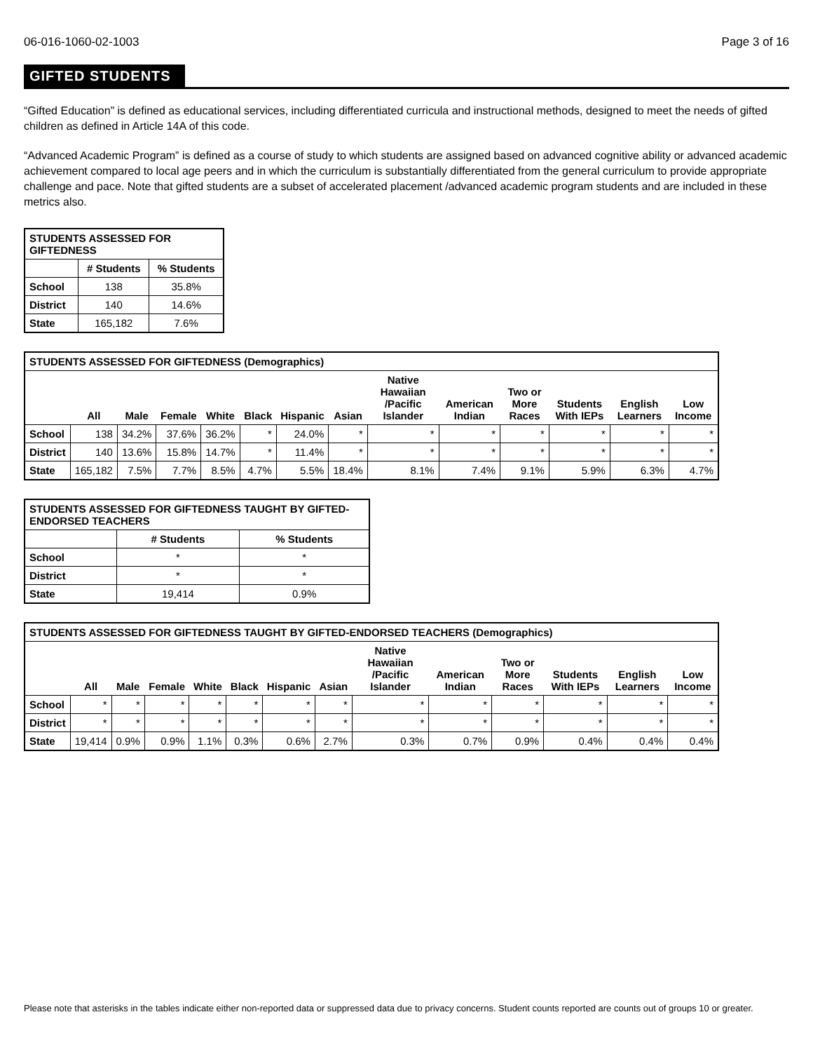06-016-1060-02-1003 Page 3 of 16
GIFTED STUDENTS
“Gifted Education” is defined as educational services, including differentiated curricula and instructional methods, designed to meet the needs of gifted children as defined in Article 14A of this code.
“Advanced Academic Program” is defined as a course of study to which students are assigned based on advanced cognitive ability or advanced academic achievement compared to local age peers and in which the curriculum is substantially differentiated from the general curriculum to provide appropriate challenge and pace. Note that gifted students are a subset of accelerated placement /advanced academic program students and are included in these metrics also.
| STUDENTS ASSESSED FOR GIFTEDNESS | | |
| --- | --- | --- |
| | # Students | % Students |
| School | 138 | 35.8% |
| District | 140 | 14.6% |
| State | 165,182 | 7.6% |
| STUDENTS ASSESSED FOR GIFTEDNESS (Demographics) | | | | | | | | | | | | | |
| --- | --- | --- | --- | --- | --- | --- | --- | --- | --- | --- | --- | --- | --- |
| | All | Male | Female | White | Black | Hispanic | Asian | Native Hawaiian /Pacific Islander | American Indian | Two or More Races | Students With IEPs | English Learners | Low Income |
| School | 138 | 34.2% | 37.6% | 36.2% | * | 24.0% | * | * | * | * | * | * | * |
| District | 140 | 13.6% | 15.8% | 14.7% | * | 11.4% | * | * | * | * | * | * | * |
| State | 165,182 | 7.5% | 7.7% | 8.5% | 4.7% | 5.5% | 18.4% | 8.1% | 7.4% | 9.1% | 5.9% | 6.3% | 4.7% |
| STUDENTS ASSESSED FOR GIFTEDNESS TAUGHT BY GIFTED-ENDORSED TEACHERS | | |
| --- | --- | --- |
| | # Students | % Students |
| School | * | * |
| District | * | * |
| State | 19,414 | 0.9% |
| STUDENTS ASSESSED FOR GIFTEDNESS TAUGHT BY GIFTED-ENDORSED TEACHERS (Demographics) | | | | | | | | | | | | | |
| --- | --- | --- | --- | --- | --- | --- | --- | --- | --- | --- | --- | --- | --- |
| | All | Male | Female | White | Black | Hispanic | Asian | Native Hawaiian /Pacific Islander | American Indian | Two or More Races | Students With IEPs | English Learners | Low Income |
| School | * | * | * | * | * | * | * | * | * | * | * | * | * |
| District | * | * | * | * | * | * | * | * | * | * | * | * | * |
| State | 19,414 | 0.9% | 0.9% | 1.1% | 0.3% | 0.6% | 2.7% | 0.3% | 0.7% | 0.9% | 0.4% | 0.4% | 0.4% |
Please note that asterisks in the tables indicate either non-reported data or suppressed data due to privacy concerns. Student counts reported are counts out of groups 10 or greater.